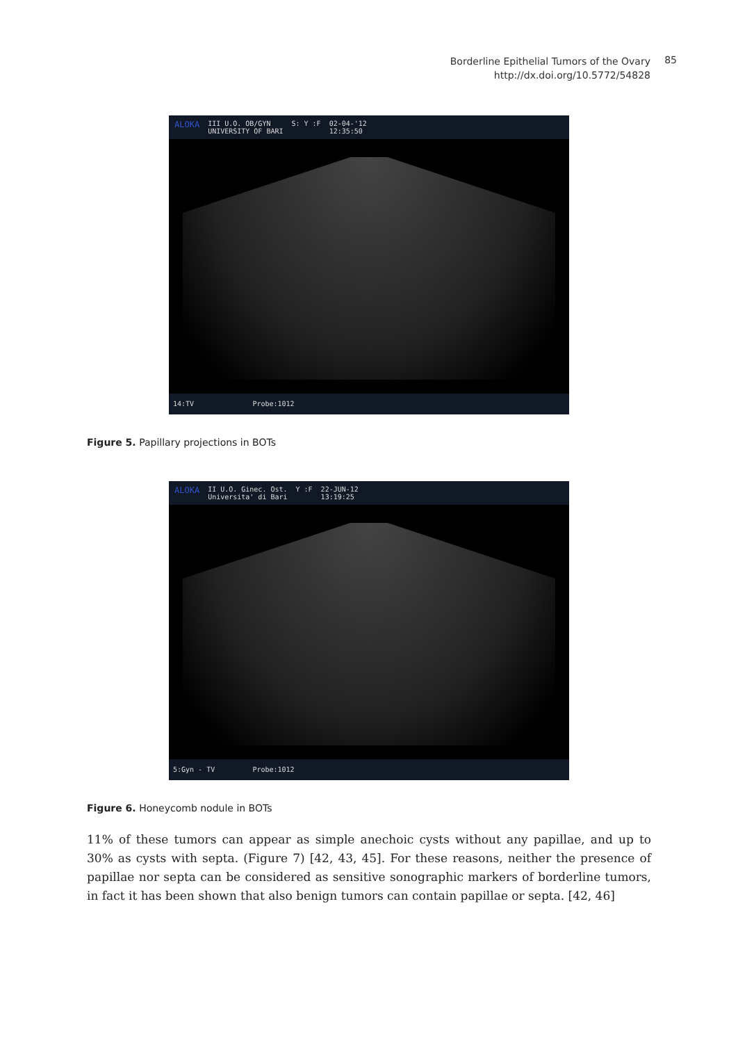Borderline Epithelial Tumors of the Ovary
http://dx.doi.org/10.5772/54828
85
ALOKA III U.O. OB/GYN
UNIVERSITY OF BARI S: Y :F 02-04-'12
12:35:50
14:TV Probe:1012
Figure 5. Papillary projections in BOTs
ALOKA II U.O. Ginec. Ost.
Universita' di Bari Y :F 22-JUN-12
13:19:25
5:Gyn - TV Probe:1012
Figure 6. Honeycomb nodule in BOTs
11% of these tumors can appear as simple anechoic cysts without any papillae, and up to 30% as cysts with septa. (Figure 7) [42, 43, 45]. For these reasons, neither the presence of papillae nor septa can be considered as sensitive sonographic markers of borderline tumors, in fact it has been shown that also benign tumors can contain papillae or septa. [42, 46]